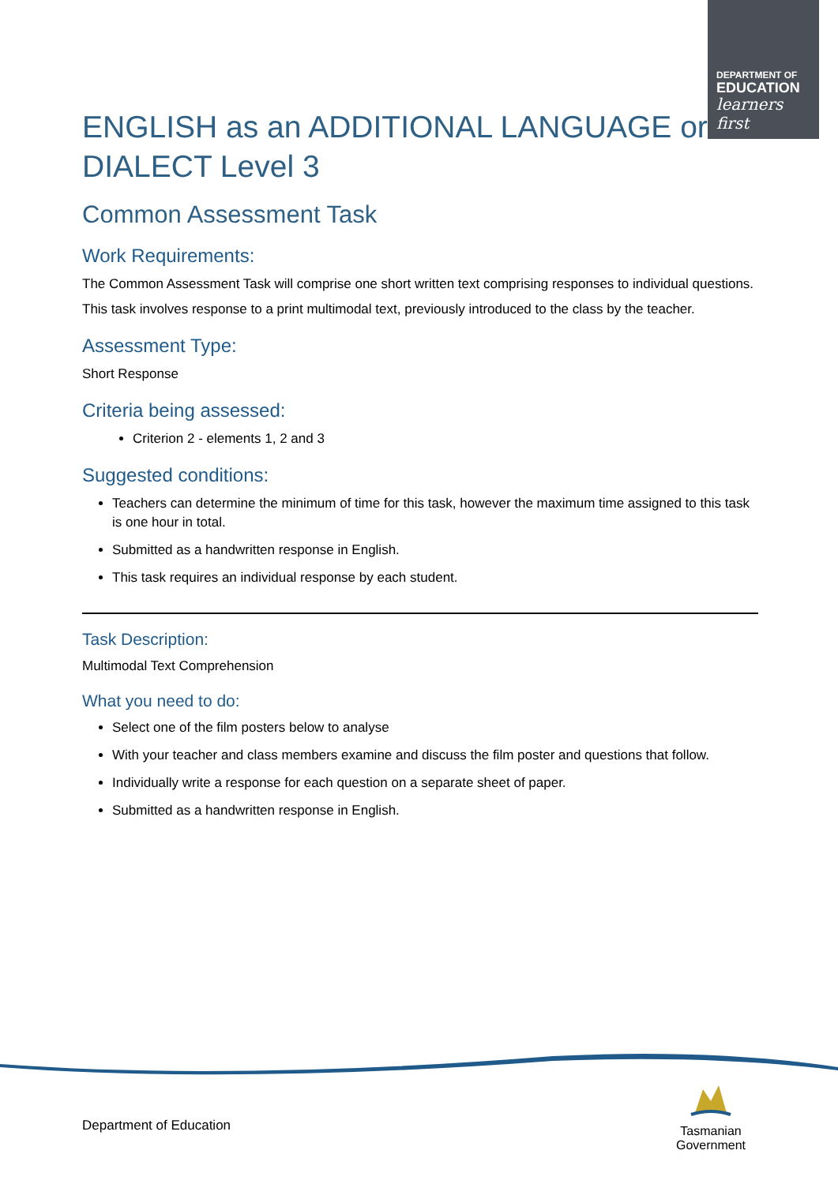DEPARTMENT OF
EDUCATION
learners first
ENGLISH as an ADDITIONAL LANGUAGE or DIALECT Level 3
Common Assessment Task
Work Requirements:
The Common Assessment Task will comprise one short written text comprising responses to individual questions.
This task involves response to a print multimodal text, previously introduced to the class by the teacher.
Assessment Type:
Short Response
Criteria being assessed:
Criterion 2 - elements 1, 2 and 3
Suggested conditions:
Teachers can determine the minimum of time for this task, however the maximum time assigned to this task is one hour in total.
Submitted as a handwritten response in English.
This task requires an individual response by each student.
Task Description:
Multimodal Text Comprehension
What you need to do:
Select one of the film posters below to analyse
With your teacher and class members examine and discuss the film poster and questions that follow.
Individually write a response for each question on a separate sheet of paper.
Submitted as a handwritten response in English.
Department of Education
Tasmanian
Government